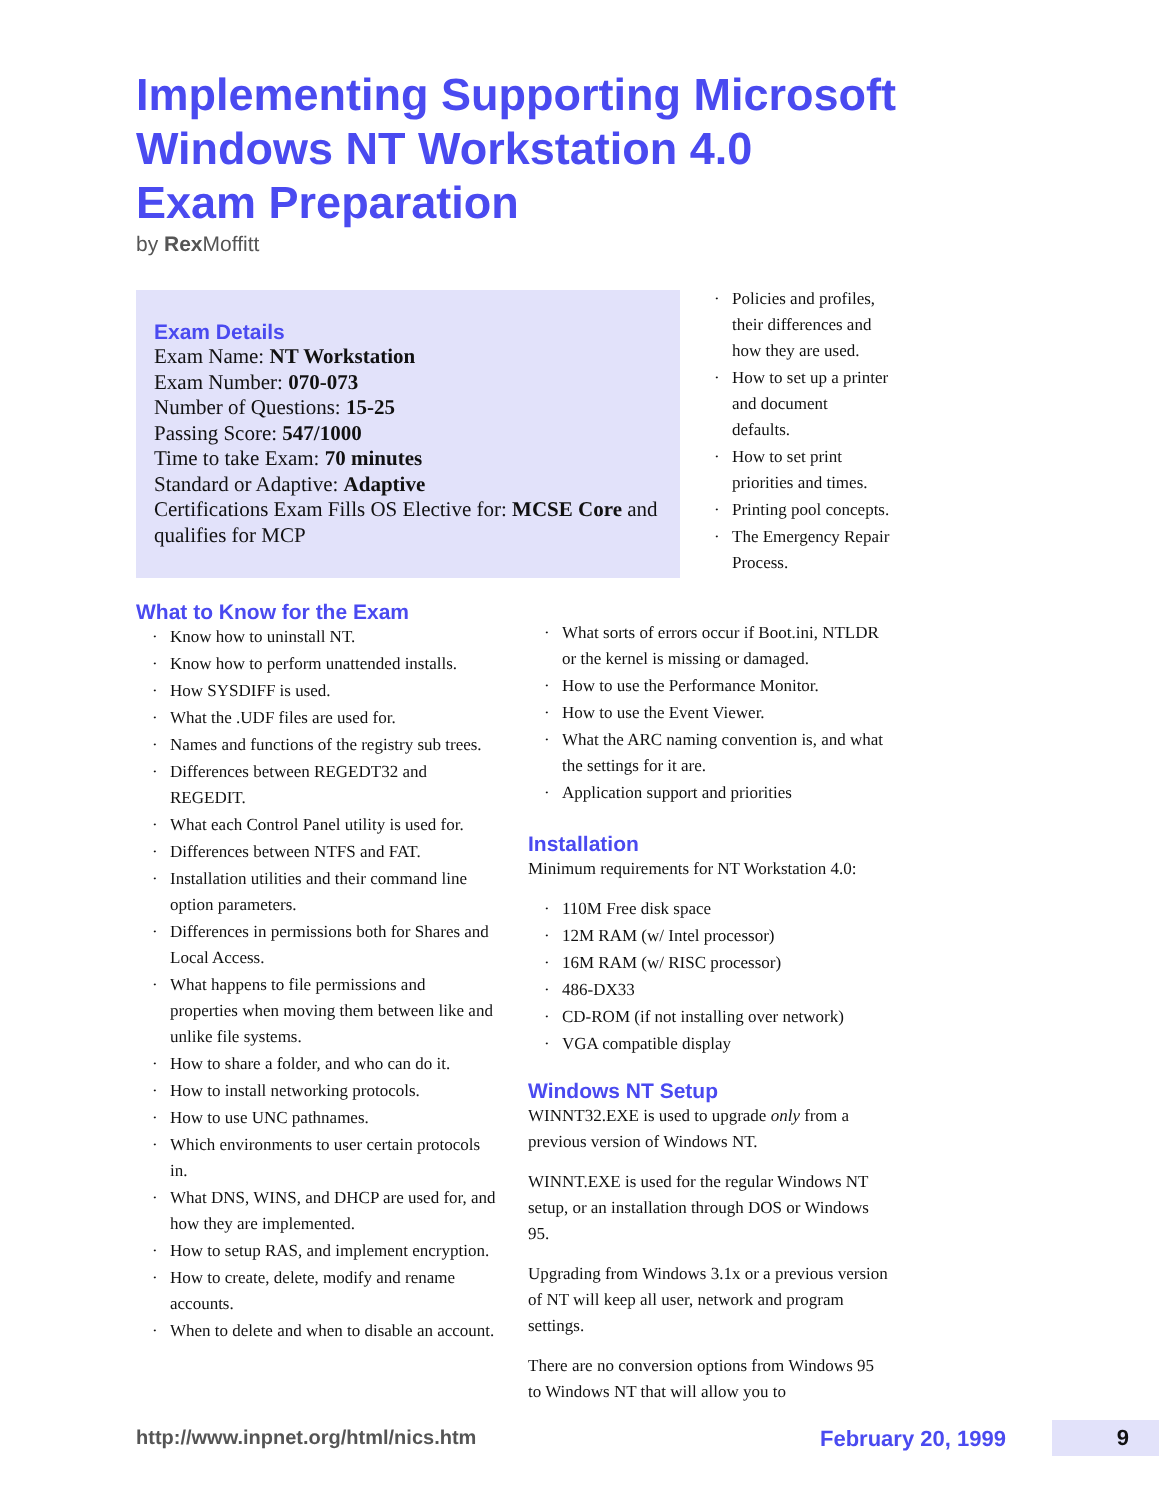Implementing Supporting Microsoft
Windows NT Workstation 4.0
Exam Preparation
by Rex Moffitt
Exam Details
Exam Name: NT Workstation
Exam Number: 070-073
Number of Questions: 15-25
Passing Score: 547/1000
Time to take Exam: 70 minutes
Standard or Adaptive: Adaptive
Certifications Exam Fills OS Elective for: MCSE Core and qualifies for MCP
What to Know for the Exam
· Know how to uninstall NT.
· Know how to perform unattended installs.
· How SYSDIFF is used.
· What the .UDF files are used for.
· Names and functions of the registry sub trees.
· Differences between REGEDT32 and REGEDIT.
· What each Control Panel utility is used for.
· Differences between NTFS and FAT.
· Installation utilities and their command line option parameters.
· Differences in permissions both for Shares and Local Access.
· What happens to file permissions and properties when moving them between like and unlike file systems.
· How to share a folder, and who can do it.
· How to install networking protocols.
· How to use UNC pathnames.
· Which environments to user certain protocols in.
· What DNS, WINS, and DHCP are used for, and how they are implemented.
· How to setup RAS, and implement encryption.
· How to create, delete, modify and rename accounts.
· When to delete and when to disable an account.
· Policies and profiles, their differences and how they are used.
· How to set up a printer and document defaults.
· How to set print priorities and times.
· Printing pool concepts.
· The Emergency Repair Process.
· What sorts of errors occur if Boot.ini, NTLDR or the kernel is missing or damaged.
· How to use the Performance Monitor.
· How to use the Event Viewer.
· What the ARC naming convention is, and what the settings for it are.
· Application support and priorities
Installation
Minimum requirements for NT Workstation 4.0:
· 110M Free disk space
· 12M RAM (w/ Intel processor)
· 16M RAM (w/ RISC processor)
· 486-DX33
· CD-ROM (if not installing over network)
· VGA compatible display
Windows NT Setup
WINNT32.EXE is used to upgrade only from a previous version of Windows NT.
WINNT.EXE is used for the regular Windows NT setup, or an installation through DOS or Windows 95.
Upgrading from Windows 3.1x or a previous version of NT will keep all user, network and program settings.
There are no conversion options from Windows 95 to Windows NT that will allow you to
http://www.inpnet.org/html/nics.htm
February 20, 1999 9